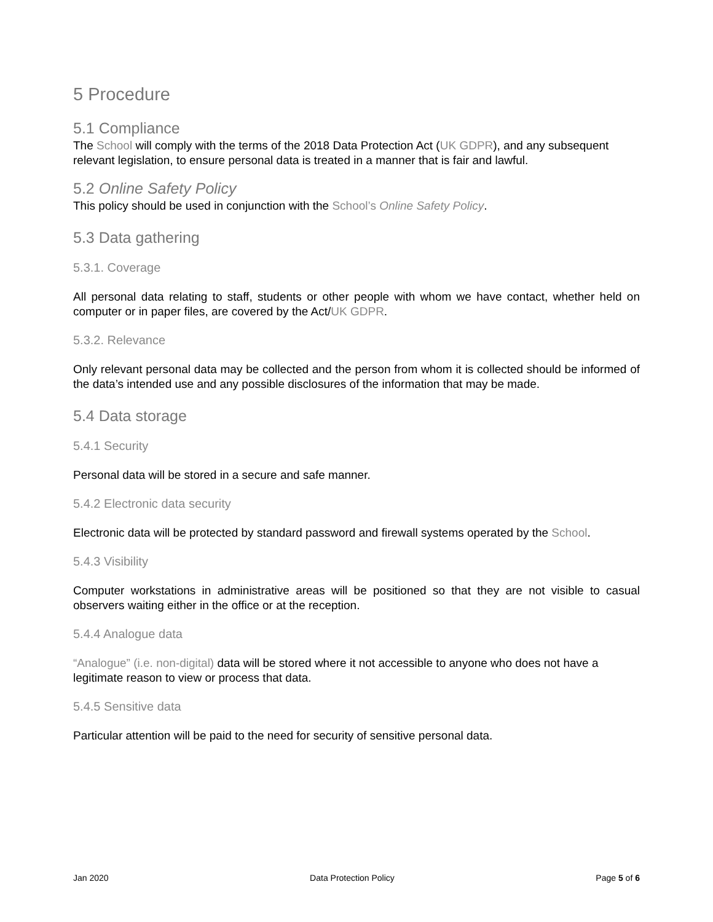5 Procedure
5.1 Compliance
The School will comply with the terms of the 2018 Data Protection Act (UK GDPR), and any subsequent relevant legislation, to ensure personal data is treated in a manner that is fair and lawful.
5.2 Online Safety Policy
This policy should be used in conjunction with the School’s Online Safety Policy.
5.3 Data gathering
5.3.1. Coverage
All personal data relating to staff, students or other people with whom we have contact, whether held on computer or in paper files, are covered by the Act/UK GDPR.
5.3.2. Relevance
Only relevant personal data may be collected and the person from whom it is collected should be informed of the data’s intended use and any possible disclosures of the information that may be made.
5.4 Data storage
5.4.1 Security
Personal data will be stored in a secure and safe manner.
5.4.2 Electronic data security
Electronic data will be protected by standard password and firewall systems operated by the School.
5.4.3 Visibility
Computer workstations in administrative areas will be positioned so that they are not visible to casual observers waiting either in the office or at the reception.
5.4.4 Analogue data
“Analogue” (i.e. non-digital) data will be stored where it not accessible to anyone who does not have a legitimate reason to view or process that data.
5.4.5 Sensitive data
Particular attention will be paid to the need for security of sensitive personal data.
Jan 2020 Data Protection Policy Page 5 of 6